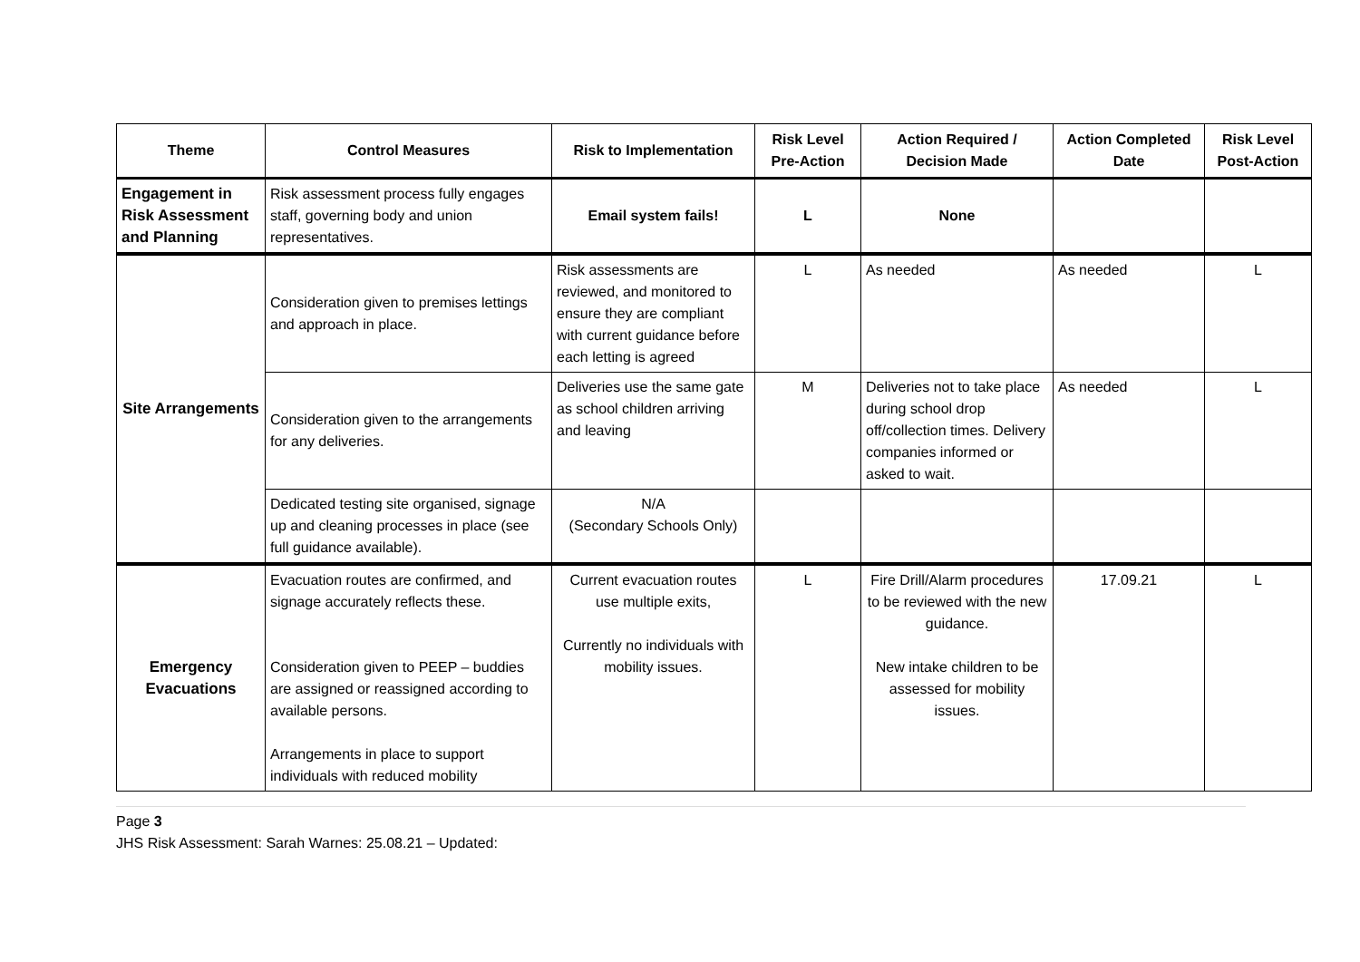| Theme | Control Measures | Risk to Implementation | Risk Level Pre-Action | Action Required / Decision Made | Action Completed Date | Risk Level Post-Action |
| --- | --- | --- | --- | --- | --- | --- |
| Engagement in Risk Assessment and Planning | Risk assessment process fully engages staff, governing body and union representatives. | Email system fails! | L | None | | |
| Site Arrangements | Consideration given to premises lettings and approach in place. | Risk assessments are reviewed, and monitored to ensure they are compliant with current guidance before each letting is agreed | L | As needed | As needed | L |
| | Consideration given to the arrangements for any deliveries. | Deliveries use the same gate as school children arriving and leaving | M | Deliveries not to take place during school drop off/collection times. Delivery companies informed or asked to wait. | As needed | L |
| | Dedicated testing site organised, signage up and cleaning processes in place (see full guidance available). | N/A (Secondary Schools Only) | | | | |
| Emergency Evacuations | Evacuation routes are confirmed, and signage accurately reflects these. Consideration given to PEEP – buddies are assigned or reassigned according to available persons. Arrangements in place to support individuals with reduced mobility | Current evacuation routes use multiple exits, Currently no individuals with mobility issues. | L | Fire Drill/Alarm procedures to be reviewed with the new guidance. New intake children to be assessed for mobility issues. | 17.09.21 | L |
Page 3
JHS Risk Assessment: Sarah Warnes: 25.08.21 – Updated: